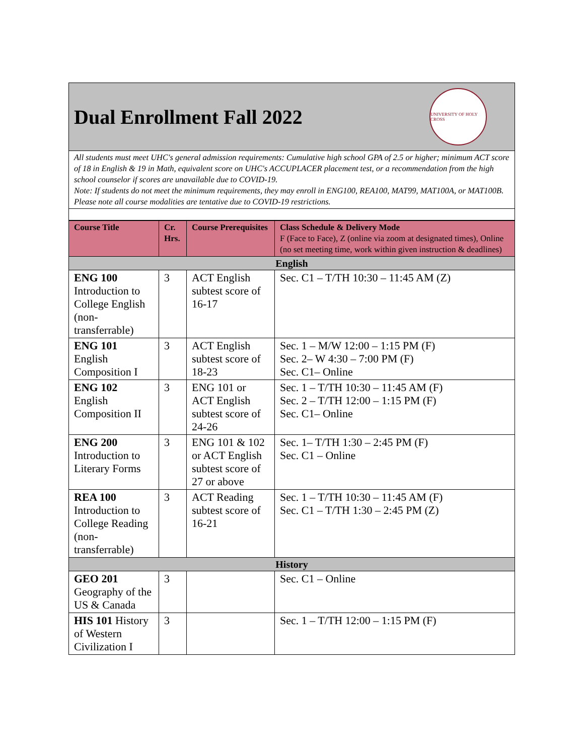Dual Enrollment Fall 2022
UNIVERSITY OF HOLY CROSS
All students must meet UHC's general admission requirements: Cumulative high school GPA of 2.5 or higher; minimum ACT score of 18 in English & 19 in Math, equivalent score on UHC's ACCUPLACER placement test, or a recommendation from the high school counselor if scores are unavailable due to COVID-19.
Note: If students do not meet the minimum requirements, they may enroll in ENG100, REA100, MAT99, MAT100A, or MAT100B. Please note all course modalities are tentative due to COVID-19 restrictions.
| Course Title | Cr. Hrs. | Course Prerequisites | Class Schedule & Delivery Mode F (Face to Face), Z (online via zoom at designated times), Online (no set meeting time, work within given instruction & deadlines) |
| --- | --- | --- | --- |
| English | | | |
| ENG 100 Introduction to College English (non-transferrable) | 3 | ACT English subtest score of 16-17 | Sec. C1 – T/TH 10:30 – 11:45 AM (Z) |
| ENG 101 English Composition I | 3 | ACT English subtest score of 18-23 | Sec. 1 – M/W 12:00 – 1:15 PM (F) Sec. 2– W 4:30 – 7:00 PM (F) Sec. C1– Online |
| ENG 102 English Composition II | 3 | ENG 101 or ACT English subtest score of 24-26 | Sec. 1 – T/TH 10:30 – 11:45 AM (F) Sec. 2 – T/TH 12:00 – 1:15 PM (F) Sec. C1– Online |
| ENG 200 Introduction to Literary Forms | 3 | ENG 101 & 102 or ACT English subtest score of 27 or above | Sec. 1– T/TH 1:30 – 2:45 PM (F) Sec. C1 – Online |
| REA 100 Introduction to College Reading (non-transferrable) | 3 | ACT Reading subtest score of 16-21 | Sec. 1 – T/TH 10:30 – 11:45 AM (F) Sec. C1 – T/TH 1:30 – 2:45 PM (Z) |
| History | | | |
| GEO 201 Geography of the US & Canada | 3 | | Sec. C1 – Online |
| HIS 101 History of Western Civilization I | 3 | | Sec. 1 – T/TH 12:00 – 1:15 PM (F) |